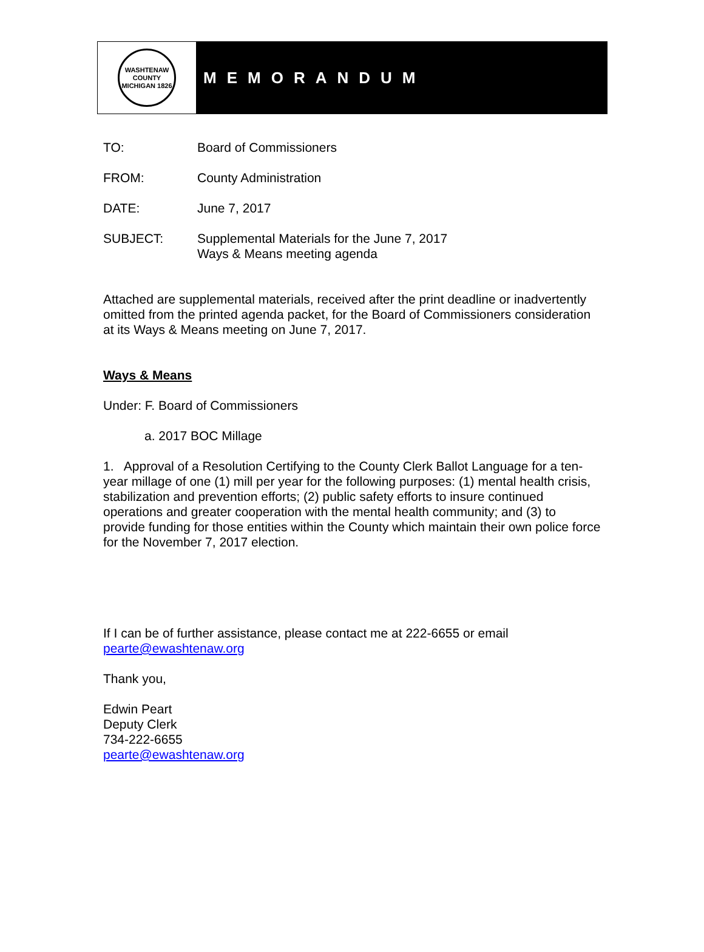WASHTENAW COUNTY MICHIGAN 1826
MEMORANDUM
TO: Board of Commissioners
FROM: County Administration
DATE: June 7, 2017
SUBJECT: Supplemental Materials for the June 7, 2017
Ways & Means meeting agenda
Attached are supplemental materials, received after the print deadline or inadvertently omitted from the printed agenda packet, for the Board of Commissioners consideration at its Ways & Means meeting on June 7, 2017.
Ways & Means
Under: F. Board of Commissioners
a. 2017 BOC Millage
1. Approval of a Resolution Certifying to the County Clerk Ballot Language for a ten-year millage of one (1) mill per year for the following purposes: (1) mental health crisis, stabilization and prevention efforts; (2) public safety efforts to insure continued operations and greater cooperation with the mental health community; and (3) to provide funding for those entities within the County which maintain their own police force for the November 7, 2017 election.
If I can be of further assistance, please contact me at 222-6655 or email
pearte@ewashtenaw.org
Thank you,
Edwin Peart
Deputy Clerk
734-222-6655
pearte@ewashtenaw.org